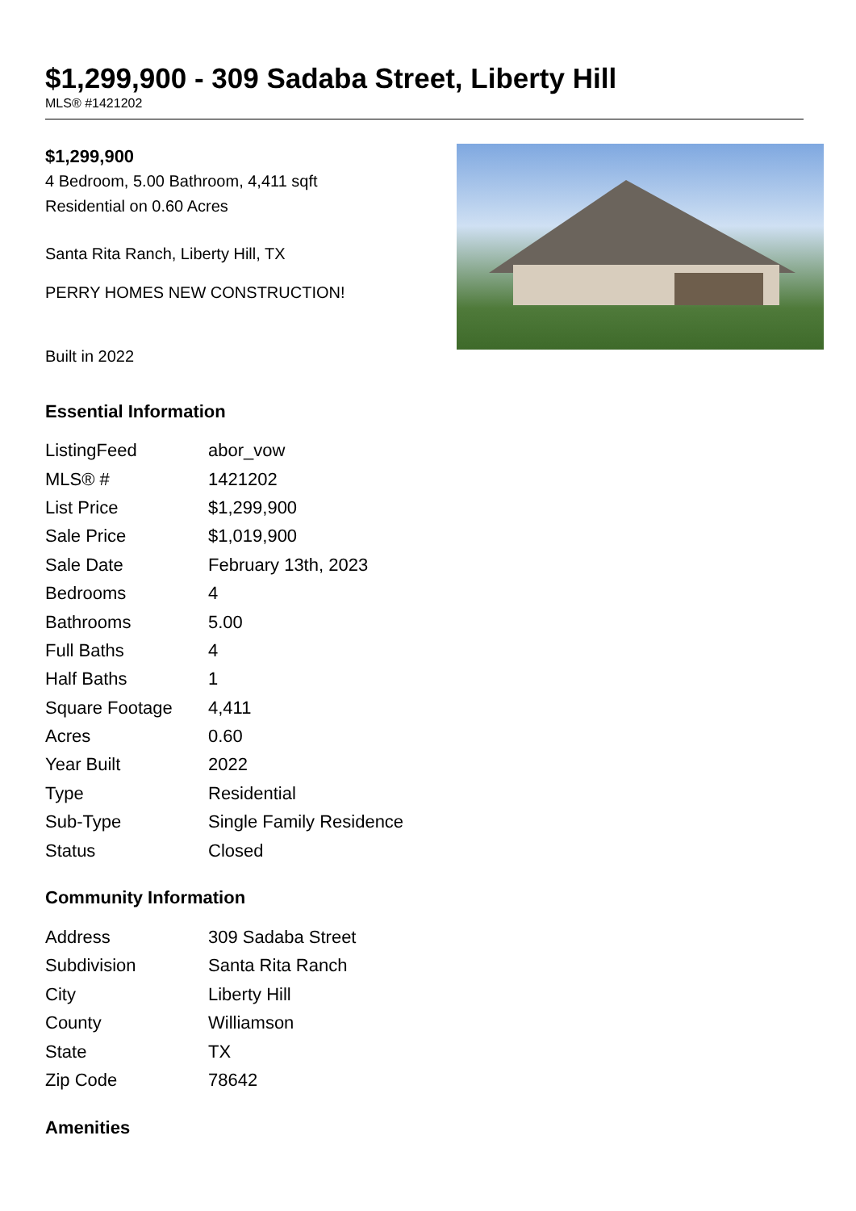$1,299,900 - 309 Sadaba Street, Liberty Hill
MLS® #1421202
$1,299,900
4 Bedroom, 5.00 Bathroom, 4,411 sqft
Residential on 0.60 Acres
Santa Rita Ranch, Liberty Hill, TX
PERRY HOMES NEW CONSTRUCTION!
Built in 2022
Essential Information
| ListingFeed | abor_vow |
| MLS® # | 1421202 |
| List Price | $1,299,900 |
| Sale Price | $1,019,900 |
| Sale Date | February 13th, 2023 |
| Bedrooms | 4 |
| Bathrooms | 5.00 |
| Full Baths | 4 |
| Half Baths | 1 |
| Square Footage | 4,411 |
| Acres | 0.60 |
| Year Built | 2022 |
| Type | Residential |
| Sub-Type | Single Family Residence |
| Status | Closed |
Community Information
| Address | 309 Sadaba Street |
| Subdivision | Santa Rita Ranch |
| City | Liberty Hill |
| County | Williamson |
| State | TX |
| Zip Code | 78642 |
Amenities